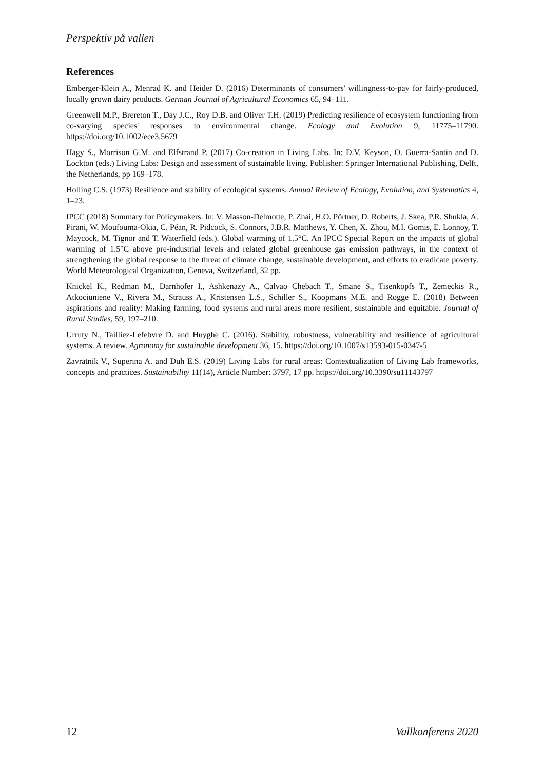Perspektiv på vallen
References
Emberger-Klein A., Menrad K. and Heider D. (2016) Determinants of consumers' willingness-to-pay for fairly-produced, locally grown dairy products. German Journal of Agricultural Economics 65, 94–111.
Greenwell M.P., Brereton T., Day J.C., Roy D.B. and Oliver T.H. (2019) Predicting resilience of ecosystem functioning from co-varying species' responses to environmental change. Ecology and Evolution 9, 11775–11790. https://doi.org/10.1002/ece3.5679
Hagy S., Morrison G.M. and Elfstrand P. (2017) Co-creation in Living Labs. In: D.V. Keyson, O. Guerra-Santin and D. Lockton (eds.) Living Labs: Design and assessment of sustainable living. Publisher: Springer International Publishing, Delft, the Netherlands, pp 169–178.
Holling C.S. (1973) Resilience and stability of ecological systems. Annual Review of Ecology, Evolution, and Systematics 4, 1–23.
IPCC (2018) Summary for Policymakers. In: V. Masson-Delmotte, P. Zhai, H.O. Pörtner, D. Roberts, J. Skea, P.R. Shukla, A. Pirani, W. Moufouma-Okia, C. Péan, R. Pidcock, S. Connors, J.B.R. Matthews, Y. Chen, X. Zhou, M.I. Gomis, E. Lonnoy, T. Maycock, M. Tignor and T. Waterfield (eds.). Global warming of 1.5°C. An IPCC Special Report on the impacts of global warming of 1.5°C above pre-industrial levels and related global greenhouse gas emission pathways, in the context of strengthening the global response to the threat of climate change, sustainable development, and efforts to eradicate poverty. World Meteorological Organization, Geneva, Switzerland, 32 pp.
Knickel K., Redman M., Darnhofer I., Ashkenazy A., Calvao Chebach T., Smane S., Tisenkopfs T., Zemeckis R., Atkociuniene V., Rivera M., Strauss A., Kristensen L.S., Schiller S., Koopmans M.E. and Rogge E. (2018) Between aspirations and reality: Making farming, food systems and rural areas more resilient, sustainable and equitable. Journal of Rural Studies, 59, 197–210.
Urruty N., Tailliez-Lefebvre D. and Huyghe C. (2016). Stability, robustness, vulnerability and resilience of agricultural systems. A review. Agronomy for sustainable development 36, 15. https://doi.org/10.1007/s13593-015-0347-5
Zavratnik V., Superina A. and Duh E.S. (2019) Living Labs for rural areas: Contextualization of Living Lab frameworks, concepts and practices. Sustainability 11(14), Article Number: 3797, 17 pp. https://doi.org/10.3390/su11143797
12 Vallkonferens 2020